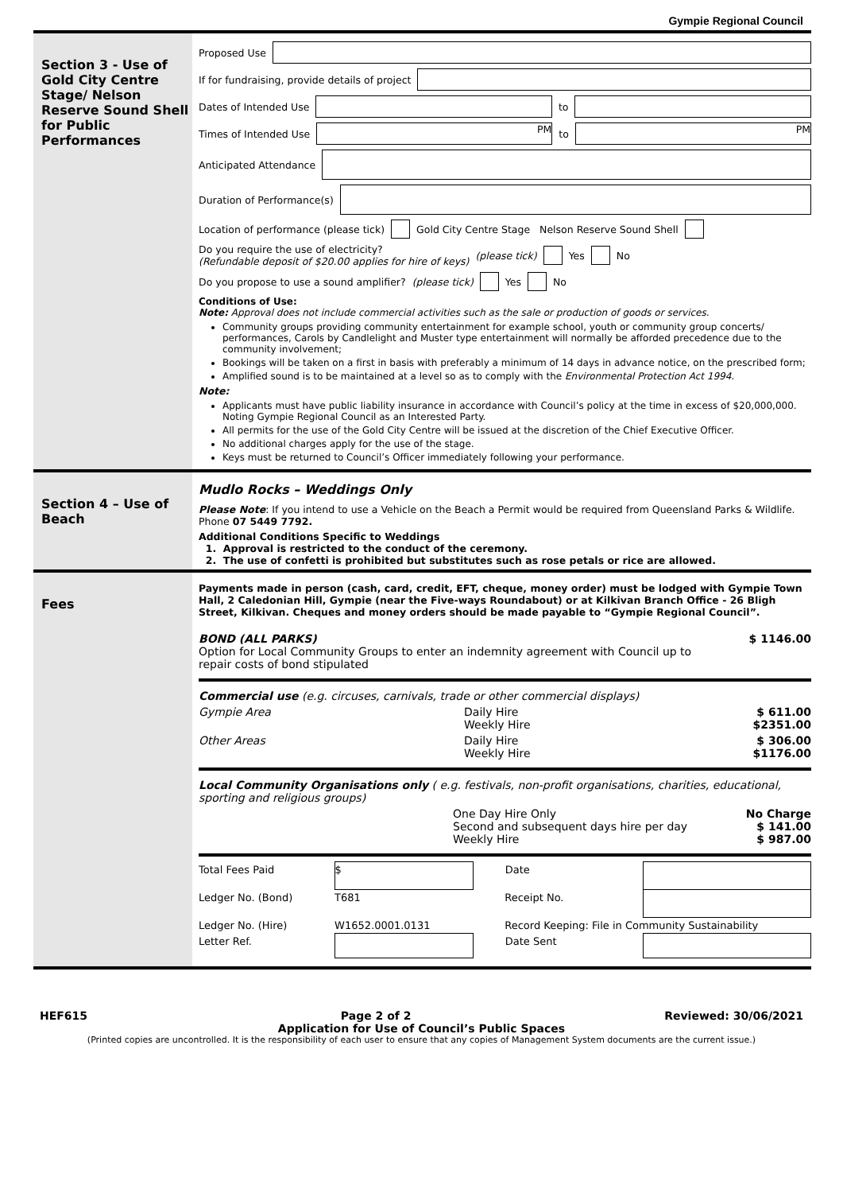Gympie Regional Council
Section 3 - Use of Gold City Centre Stage/ Nelson Reserve Sound Shell for Public Performances
Proposed Use
If for fundraising, provide details of project
Dates of Intended Use
to
Times of Intended Use
PM
to
PM
Anticipated Attendance
Duration of Performance(s)
Location of performance (please tick) Gold City Centre Stage Nelson Reserve Sound Shell
Do you require the use of electricity?
(Refundable deposit of $20.00 applies for hire of keys) (please tick) Yes No
Do you propose to use a sound amplifier? (please tick) Yes No
Conditions of Use:
Note: Approval does not include commercial activities such as the sale or production of goods or services.
Community groups providing community entertainment for example school, youth or community group concerts/ performances, Carols by Candlelight and Muster type entertainment will normally be afforded precedence due to the community involvement;
Bookings will be taken on a first in basis with preferably a minimum of 14 days in advance notice, on the prescribed form;
Amplified sound is to be maintained at a level so as to comply with the Environmental Protection Act 1994.
Note:
Applicants must have public liability insurance in accordance with Council’s policy at the time in excess of $20,000,000. Noting Gympie Regional Council as an Interested Party.
All permits for the use of the Gold City Centre will be issued at the discretion of the Chief Executive Officer.
No additional charges apply for the use of the stage.
Keys must be returned to Council’s Officer immediately following your performance.
Section 4 – Use of Beach
Mudlo Rocks – Weddings Only
Please Note: If you intend to use a Vehicle on the Beach a Permit would be required from Queensland Parks & Wildlife. Phone 07 5449 7792.
Additional Conditions Specific to Weddings
1. Approval is restricted to the conduct of the ceremony.
2. The use of confetti is prohibited but substitutes such as rose petals or rice are allowed.
Fees
Payments made in person (cash, card, credit, EFT, cheque, money order) must be lodged with Gympie Town Hall, 2 Caledonian Hill, Gympie (near the Five-ways Roundabout) or at Kilkivan Branch Office - 26 Bligh Street, Kilkivan. Cheques and money orders should be made payable to “Gympie Regional Council”.
| BOND (ALL PARKS) Option for Local Community Groups to enter an indemnity agreement with Council up to repair costs of bond stipulated | $ 1146.00 |
| Commercial use (e.g. circuses, carnivals, trade or other commercial displays) | | |
| Gympie Area | Daily Hire Weekly Hire | $ 611.00 $2351.00 |
| Other Areas | Daily Hire Weekly Hire | $ 306.00 $1176.00 |
| Local Community Organisations only ( e.g. festivals, non-profit organisations, charities, educational, sporting and religious groups) | | |
| | One Day Hire Only Second and subsequent days hire per day Weekly Hire | No Charge $ 141.00 $ 987.00 |
| Total Fees Paid | $ | Date | |
| Ledger No. (Bond) | T681 | Receipt No. | |
| Ledger No. (Hire) | W1652.0001.0131 | Record Keeping: File in Community Sustainability | |
| Letter Ref. | | Date Sent | |
HEF615 Page 2 of 2 Reviewed: 30/06/2021
Application for Use of Council’s Public Spaces
(Printed copies are uncontrolled. It is the responsibility of each user to ensure that any copies of Management System documents are the current issue.)